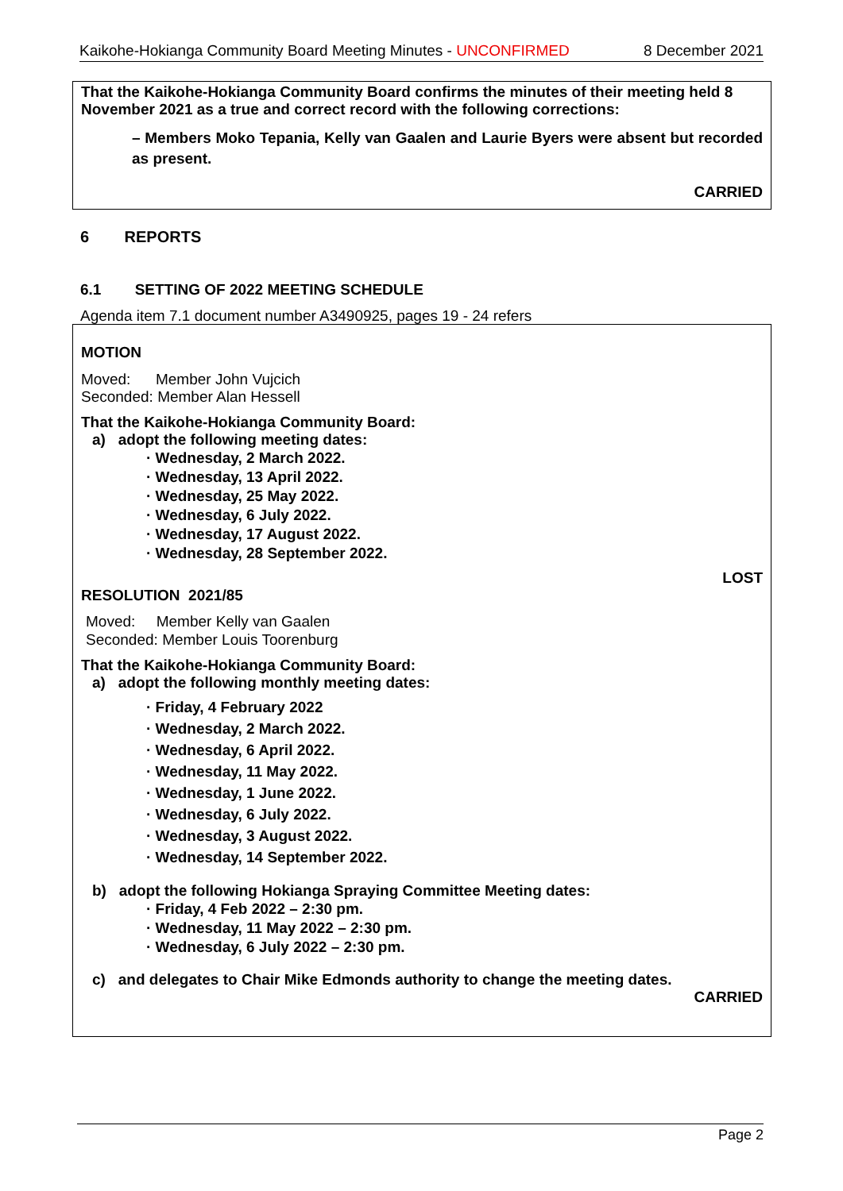Kaikohe-Hokianga Community Board Meeting Minutes - UNCONFIRMED 8 December 2021
That the Kaikohe-Hokianga Community Board confirms the minutes of their meeting held 8 November 2021 as a true and correct record with the following corrections:
– Members Moko Tepania, Kelly van Gaalen and Laurie Byers were absent but recorded as present.
CARRIED
6 REPORTS
6.1 SETTING OF 2022 MEETING SCHEDULE
Agenda item 7.1 document number A3490925, pages 19 - 24 refers
MOTION
Moved: Member John Vujcich
Seconded: Member Alan Hessell
That the Kaikohe-Hokianga Community Board:
a) adopt the following meeting dates:
· Wednesday, 2 March 2022.
· Wednesday, 13 April 2022.
· Wednesday, 25 May 2022.
· Wednesday, 6 July 2022.
· Wednesday, 17 August 2022.
· Wednesday, 28 September 2022.
LOST
RESOLUTION 2021/85
Moved: Member Kelly van Gaalen
Seconded: Member Louis Toorenburg
That the Kaikohe-Hokianga Community Board:
a) adopt the following monthly meeting dates:
· Friday, 4 February 2022
· Wednesday, 2 March 2022.
· Wednesday, 6 April 2022.
· Wednesday, 11 May 2022.
· Wednesday, 1 June 2022.
· Wednesday, 6 July 2022.
· Wednesday, 3 August 2022.
· Wednesday, 14 September 2022.
b) adopt the following Hokianga Spraying Committee Meeting dates:
· Friday, 4 Feb 2022 – 2:30 pm.
· Wednesday, 11 May 2022 – 2:30 pm.
· Wednesday, 6 July 2022 – 2:30 pm.
c) and delegates to Chair Mike Edmonds authority to change the meeting dates.
CARRIED
Page 2